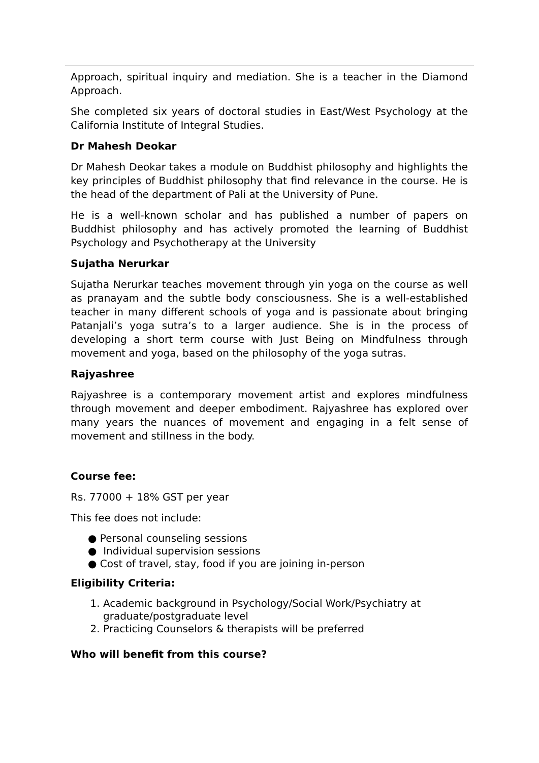Approach, spiritual inquiry and mediation. She is a teacher in the Diamond Approach.
She completed six years of doctoral studies in East/West Psychology at the California Institute of Integral Studies.
Dr Mahesh Deokar
Dr Mahesh Deokar takes a module on Buddhist philosophy and highlights the key principles of Buddhist philosophy that find relevance in the course. He is the head of the department of Pali at the University of Pune.
He is a well-known scholar and has published a number of papers on Buddhist philosophy and has actively promoted the learning of Buddhist Psychology and Psychotherapy at the University
Sujatha Nerurkar
Sujatha Nerurkar teaches movement through yin yoga on the course as well as pranayam and the subtle body consciousness. She is a well-established teacher in many different schools of yoga and is passionate about bringing Patanjali’s yoga sutra’s to a larger audience. She is in the process of developing a short term course with Just Being on Mindfulness through movement and yoga, based on the philosophy of the yoga sutras.
Rajyashree
Rajyashree is a contemporary movement artist and explores mindfulness through movement and deeper embodiment. Rajyashree has explored over many years the nuances of movement and engaging in a felt sense of movement and stillness in the body.
Course fee:
Rs. 77000 + 18% GST per year
This fee does not include:
● Personal counseling sessions
● Individual supervision sessions
● Cost of travel, stay, food if you are joining in-person
Eligibility Criteria:
1. Academic background in Psychology/Social Work/Psychiatry at graduate/postgraduate level
2. Practicing Counselors & therapists will be preferred
Who will benefit from this course?